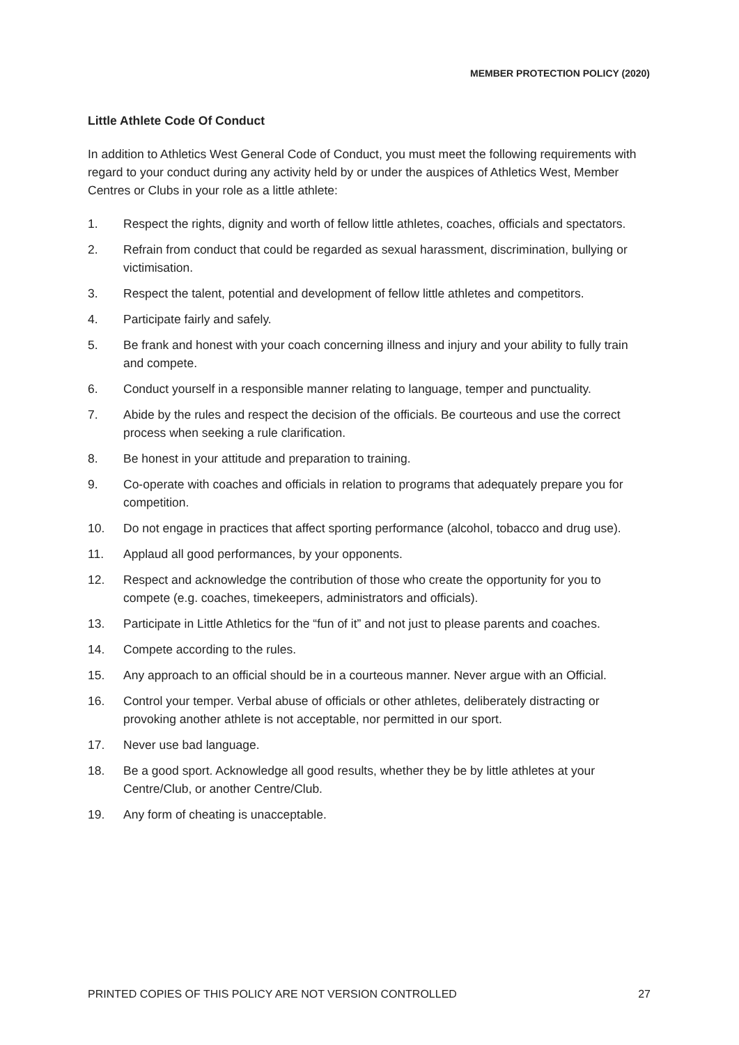MEMBER PROTECTION POLICY (2020)
Little Athlete Code Of Conduct
In addition to Athletics West General Code of Conduct, you must meet the following requirements with regard to your conduct during any activity held by or under the auspices of Athletics West, Member Centres or Clubs in your role as a little athlete:
1. Respect the rights, dignity and worth of fellow little athletes, coaches, officials and spectators.
2. Refrain from conduct that could be regarded as sexual harassment, discrimination, bullying or victimisation.
3. Respect the talent, potential and development of fellow little athletes and competitors.
4. Participate fairly and safely.
5. Be frank and honest with your coach concerning illness and injury and your ability to fully train and compete.
6. Conduct yourself in a responsible manner relating to language, temper and punctuality.
7. Abide by the rules and respect the decision of the officials. Be courteous and use the correct process when seeking a rule clarification.
8. Be honest in your attitude and preparation to training.
9. Co-operate with coaches and officials in relation to programs that adequately prepare you for competition.
10. Do not engage in practices that affect sporting performance (alcohol, tobacco and drug use).
11. Applaud all good performances, by your opponents.
12. Respect and acknowledge the contribution of those who create the opportunity for you to compete (e.g. coaches, timekeepers, administrators and officials).
13. Participate in Little Athletics for the “fun of it” and not just to please parents and coaches.
14. Compete according to the rules.
15. Any approach to an official should be in a courteous manner. Never argue with an Official.
16. Control your temper. Verbal abuse of officials or other athletes, deliberately distracting or provoking another athlete is not acceptable, nor permitted in our sport.
17. Never use bad language.
18. Be a good sport. Acknowledge all good results, whether they be by little athletes at your Centre/Club, or another Centre/Club.
19. Any form of cheating is unacceptable.
PRINTED COPIES OF THIS POLICY ARE NOT VERSION CONTROLLED 27